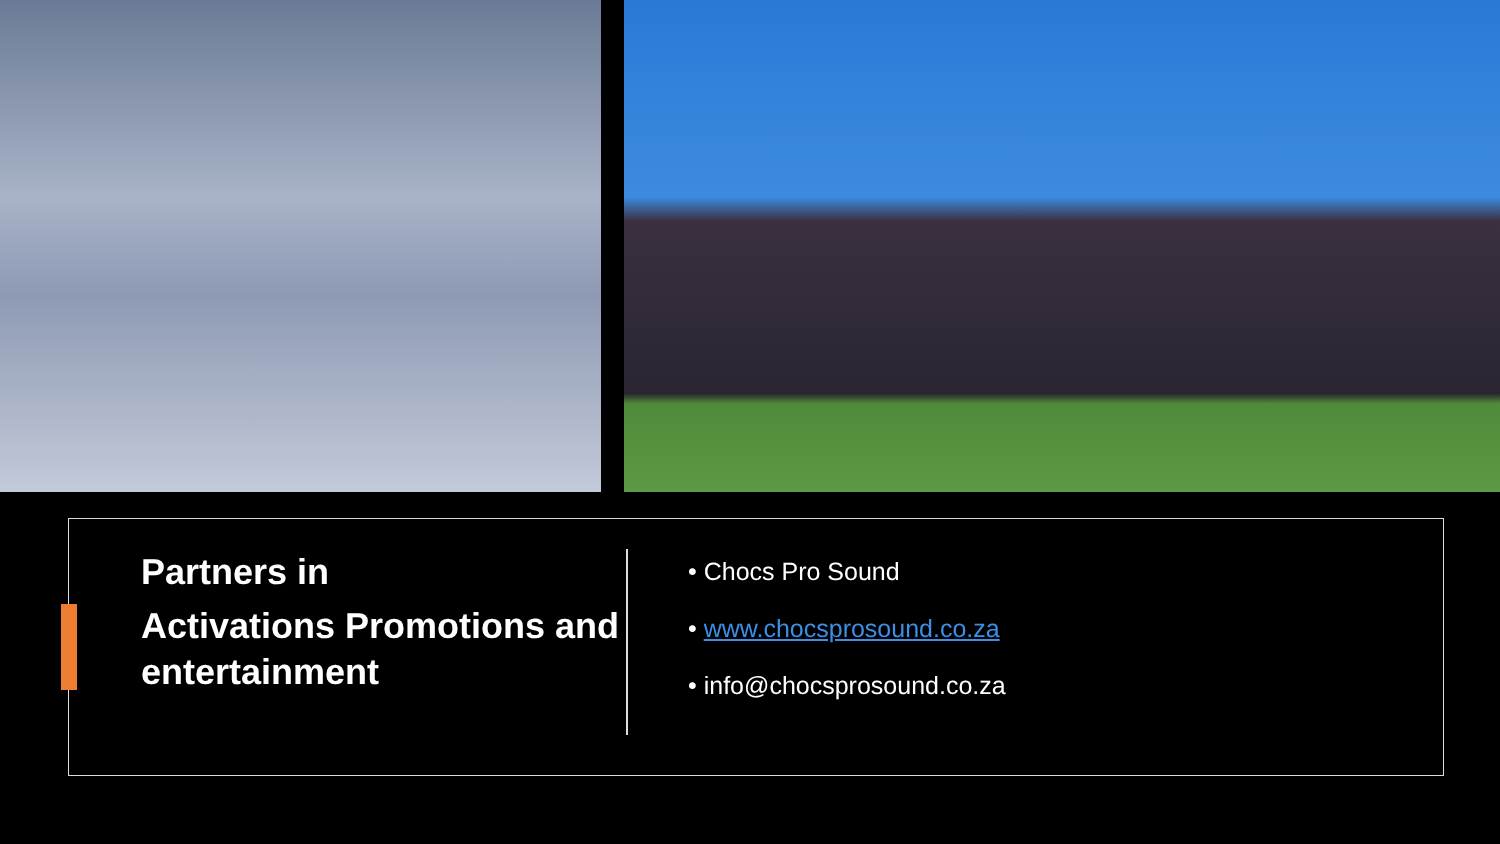Partners in
Activations Promotions and entertainment
• Chocs Pro Sound
• www.chocsprosound.co.za
• info@chocsprosound.co.za